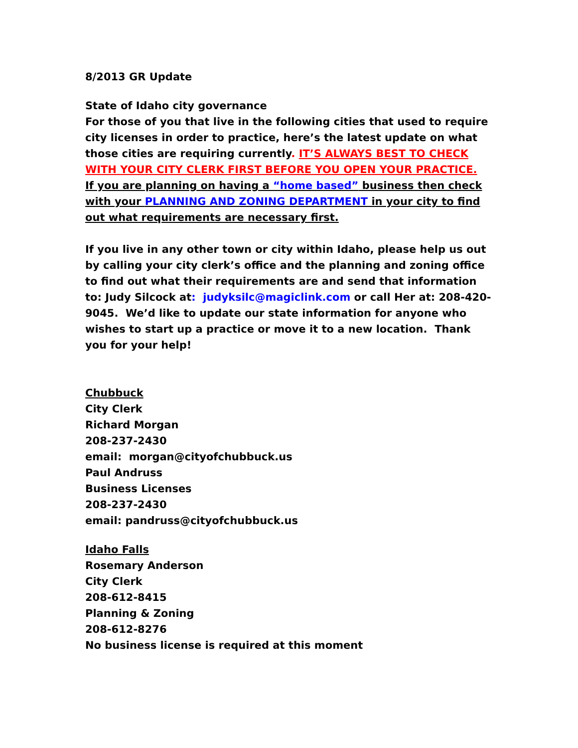8/2013 GR Update
State of Idaho city governance
For those of you that live in the following cities that used to require city licenses in order to practice, here’s the latest update on what those cities are requiring currently. IT’S ALWAYS BEST TO CHECK WITH YOUR CITY CLERK FIRST BEFORE YOU OPEN YOUR PRACTICE.
If you are planning on having a “home based” business then check with your PLANNING AND ZONING DEPARTMENT in your city to find out what requirements are necessary first.
If you live in any other town or city within Idaho, please help us out by calling your city clerk’s office and the planning and zoning office to find out what their requirements are and send that information to: Judy Silcock at: judyksilc@magiclink.com or call Her at: 208-420-9045. We’d like to update our state information for anyone who wishes to start up a practice or move it to a new location. Thank you for your help!
Chubbuck
City Clerk
Richard Morgan
208-237-2430
email: morgan@cityofchubbuck.us
Paul Andruss
Business Licenses
208-237-2430
email: pandruss@cityofchubbuck.us
Idaho Falls
Rosemary Anderson
City Clerk
208-612-8415
Planning & Zoning
208-612-8276
No business license is required at this moment